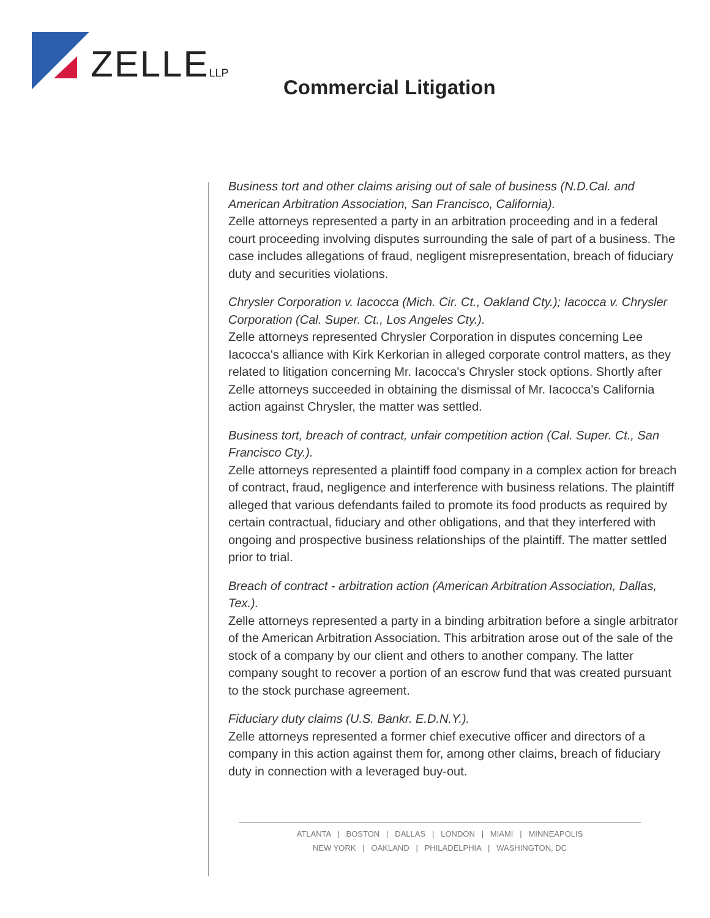ZELLELLP
Commercial Litigation
Business tort and other claims arising out of sale of business (N.D.Cal. and American Arbitration Association, San Francisco, California).
Zelle attorneys represented a party in an arbitration proceeding and in a federal court proceeding involving disputes surrounding the sale of part of a business. The case includes allegations of fraud, negligent misrepresentation, breach of fiduciary duty and securities violations.
Chrysler Corporation v. Iacocca (Mich. Cir. Ct., Oakland Cty.); Iacocca v. Chrysler Corporation (Cal. Super. Ct., Los Angeles Cty.).
Zelle attorneys represented Chrysler Corporation in disputes concerning Lee Iacocca's alliance with Kirk Kerkorian in alleged corporate control matters, as they related to litigation concerning Mr. Iacocca's Chrysler stock options. Shortly after Zelle attorneys succeeded in obtaining the dismissal of Mr. Iacocca's California action against Chrysler, the matter was settled.
Business tort, breach of contract, unfair competition action (Cal. Super. Ct., San Francisco Cty.).
Zelle attorneys represented a plaintiff food company in a complex action for breach of contract, fraud, negligence and interference with business relations. The plaintiff alleged that various defendants failed to promote its food products as required by certain contractual, fiduciary and other obligations, and that they interfered with ongoing and prospective business relationships of the plaintiff. The matter settled prior to trial.
Breach of contract - arbitration action (American Arbitration Association, Dallas, Tex.).
Zelle attorneys represented a party in a binding arbitration before a single arbitrator of the American Arbitration Association. This arbitration arose out of the sale of the stock of a company by our client and others to another company. The latter company sought to recover a portion of an escrow fund that was created pursuant to the stock purchase agreement.
Fiduciary duty claims (U.S. Bankr. E.D.N.Y.).
Zelle attorneys represented a former chief executive officer and directors of a company in this action against them for, among other claims, breach of fiduciary duty in connection with a leveraged buy-out.
ATLANTA | BOSTON | DALLAS | LONDON | MIAMI | MINNEAPOLIS
NEW YORK | OAKLAND | PHILADELPHIA | WASHINGTON, DC